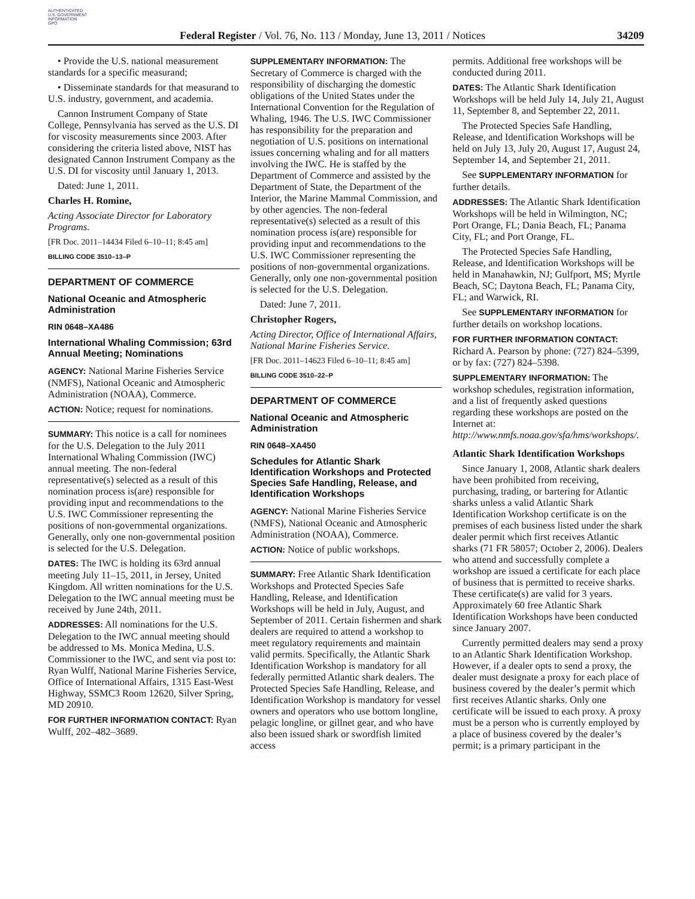AUTHENTICATED
U.S. GOVERNMENT
INFORMATION
GPO
Federal Register / Vol. 76, No. 113 / Monday, June 13, 2011 / Notices 34209
• Provide the U.S. national measurement standards for a specific measurand;
• Disseminate standards for that measurand to U.S. industry, government, and academia.
Cannon Instrument Company of State College, Pennsylvania has served as the U.S. DI for viscosity measurements since 2003. After considering the criteria listed above, NIST has designated Cannon Instrument Company as the U.S. DI for viscosity until January 1, 2013.
Dated: June 1, 2011.
Charles H. Romine,
Acting Associate Director for Laboratory Programs.
[FR Doc. 2011–14434 Filed 6–10–11; 8:45 am]
BILLING CODE 3510–13–P
DEPARTMENT OF COMMERCE
National Oceanic and Atmospheric Administration
RIN 0648–XA486
International Whaling Commission; 63rd Annual Meeting; Nominations
AGENCY: National Marine Fisheries Service (NMFS), National Oceanic and Atmospheric Administration (NOAA), Commerce.
ACTION: Notice; request for nominations.
SUMMARY: This notice is a call for nominees for the U.S. Delegation to the July 2011 International Whaling Commission (IWC) annual meeting. The non-federal representative(s) selected as a result of this nomination process is(are) responsible for providing input and recommendations to the U.S. IWC Commissioner representing the positions of non-governmental organizations. Generally, only one non-governmental position is selected for the U.S. Delegation.
DATES: The IWC is holding its 63rd annual meeting July 11–15, 2011, in Jersey, United Kingdom. All written nominations for the U.S. Delegation to the IWC annual meeting must be received by June 24th, 2011.
ADDRESSES: All nominations for the U.S. Delegation to the IWC annual meeting should be addressed to Ms. Monica Medina, U.S. Commissioner to the IWC, and sent via post to: Ryan Wulff, National Marine Fisheries Service, Office of International Affairs, 1315 East-West Highway, SSMC3 Room 12620, Silver Spring, MD 20910.
FOR FURTHER INFORMATION CONTACT: Ryan Wulff, 202–482–3689.
SUPPLEMENTARY INFORMATION: The Secretary of Commerce is charged with the responsibility of discharging the domestic obligations of the United States under the International Convention for the Regulation of Whaling, 1946. The U.S. IWC Commissioner has responsibility for the preparation and negotiation of U.S. positions on international issues concerning whaling and for all matters involving the IWC. He is staffed by the Department of Commerce and assisted by the Department of State, the Department of the Interior, the Marine Mammal Commission, and by other agencies. The non-federal representative(s) selected as a result of this nomination process is(are) responsible for providing input and recommendations to the U.S. IWC Commissioner representing the positions of non-governmental organizations. Generally, only one non-governmental position is selected for the U.S. Delegation.
Dated: June 7, 2011.
Christopher Rogers,
Acting Director, Office of International Affairs, National Marine Fisheries Service.
[FR Doc. 2011–14623 Filed 6–10–11; 8:45 am]
BILLING CODE 3510–22–P
DEPARTMENT OF COMMERCE
National Oceanic and Atmospheric Administration
RIN 0648–XA450
Schedules for Atlantic Shark Identification Workshops and Protected Species Safe Handling, Release, and Identification Workshops
AGENCY: National Marine Fisheries Service (NMFS), National Oceanic and Atmospheric Administration (NOAA), Commerce.
ACTION: Notice of public workshops.
SUMMARY: Free Atlantic Shark Identification Workshops and Protected Species Safe Handling, Release, and Identification Workshops will be held in July, August, and September of 2011. Certain fishermen and shark dealers are required to attend a workshop to meet regulatory requirements and maintain valid permits. Specifically, the Atlantic Shark Identification Workshop is mandatory for all federally permitted Atlantic shark dealers. The Protected Species Safe Handling, Release, and Identification Workshop is mandatory for vessel owners and operators who use bottom longline, pelagic longline, or gillnet gear, and who have also been issued shark or swordfish limited access
permits. Additional free workshops will be conducted during 2011.
DATES: The Atlantic Shark Identification Workshops will be held July 14, July 21, August 11, September 8, and September 22, 2011.
The Protected Species Safe Handling, Release, and Identification Workshops will be held on July 13, July 20, August 17, August 24, September 14, and September 21, 2011.
See SUPPLEMENTARY INFORMATION for further details.
ADDRESSES: The Atlantic Shark Identification Workshops will be held in Wilmington, NC; Port Orange, FL; Dania Beach, FL; Panama City, FL; and Port Orange, FL.
The Protected Species Safe Handling, Release, and Identification Workshops will be held in Manahawkin, NJ; Gulfport, MS; Myrtle Beach, SC; Daytona Beach, FL; Panama City, FL; and Warwick, RI.
See SUPPLEMENTARY INFORMATION for further details on workshop locations.
FOR FURTHER INFORMATION CONTACT: Richard A. Pearson by phone: (727) 824–5399, or by fax: (727) 824–5398.
SUPPLEMENTARY INFORMATION: The workshop schedules, registration information, and a list of frequently asked questions regarding these workshops are posted on the Internet at: http://www.nmfs.noaa.gov/sfa/hms/workshops/.
Atlantic Shark Identification Workshops
Since January 1, 2008, Atlantic shark dealers have been prohibited from receiving, purchasing, trading, or bartering for Atlantic sharks unless a valid Atlantic Shark Identification Workshop certificate is on the premises of each business listed under the shark dealer permit which first receives Atlantic sharks (71 FR 58057; October 2, 2006). Dealers who attend and successfully complete a workshop are issued a certificate for each place of business that is permitted to receive sharks. These certificate(s) are valid for 3 years. Approximately 60 free Atlantic Shark Identification Workshops have been conducted since January 2007.
Currently permitted dealers may send a proxy to an Atlantic Shark Identification Workshop. However, if a dealer opts to send a proxy, the dealer must designate a proxy for each place of business covered by the dealer’s permit which first receives Atlantic sharks. Only one certificate will be issued to each proxy. A proxy must be a person who is currently employed by a place of business covered by the dealer’s permit; is a primary participant in the